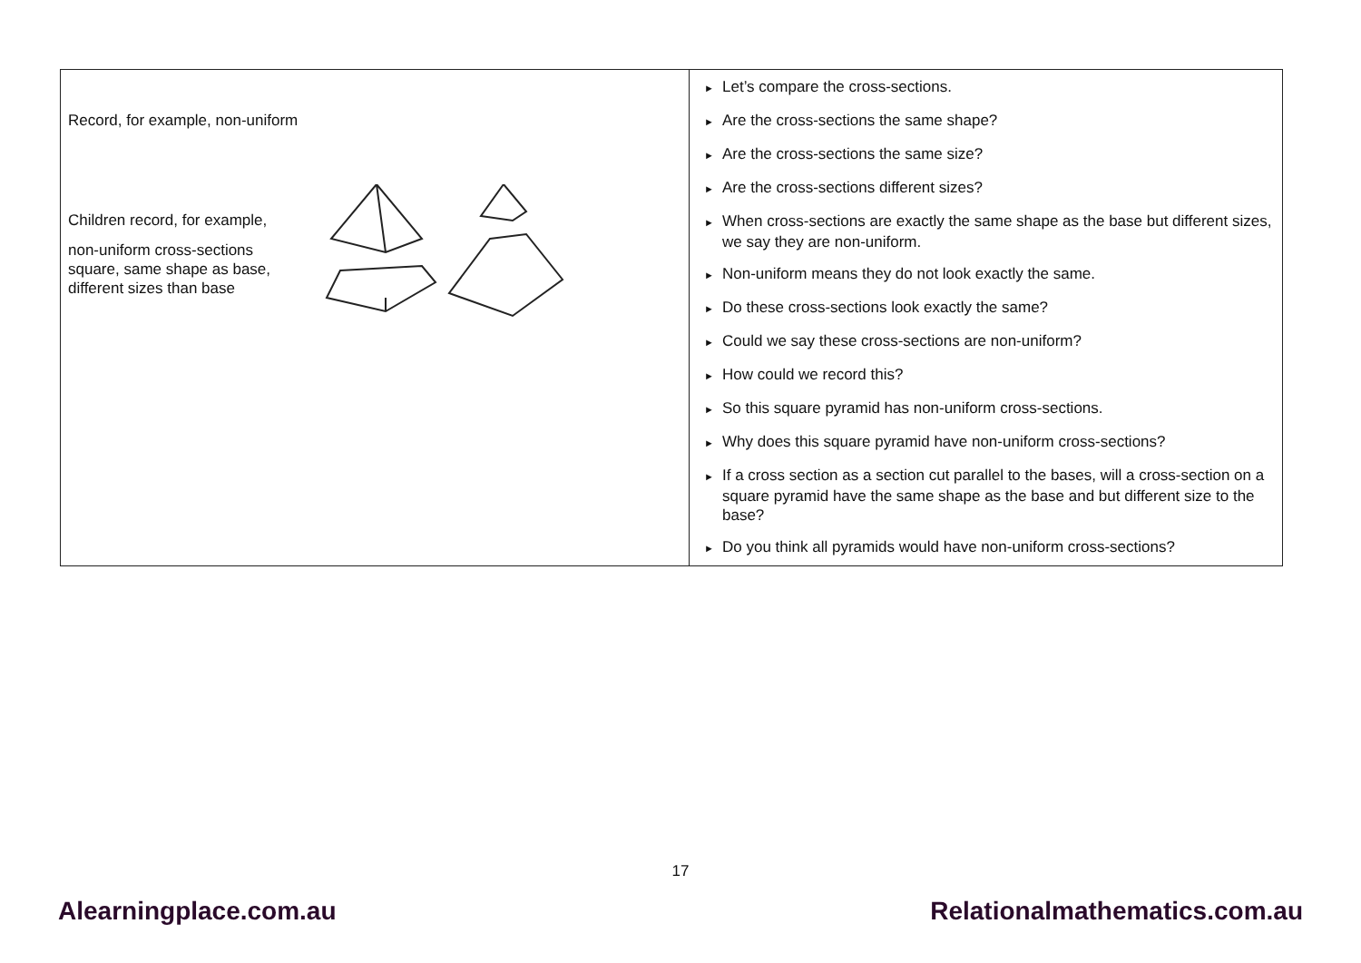| Record, for example, non-uniform Children record, for example, non-uniform cross-sections square, same shape as base, different sizes than base | ► Let’s compare the cross-sections. ► Are the cross-sections the same shape? ► Are the cross-sections the same size? ► Are the cross-sections different sizes? ► When cross-sections are exactly the same shape as the base but different sizes, we say they are non-uniform. ► Non-uniform means they do not look exactly the same. ► Do these cross-sections look exactly the same? ► Could we say these cross-sections are non-uniform? ► How could we record this? ► So this square pyramid has non-uniform cross-sections. ► Why does this square pyramid have non-uniform cross-sections? ► If a cross section as a section cut parallel to the bases, will a cross-section on a square pyramid have the same shape as the base and but different size to the base? ► Do you think all pyramids would have non-uniform cross-sections? |
17
Alearningplace.com.au Relationalmathematics.com.au